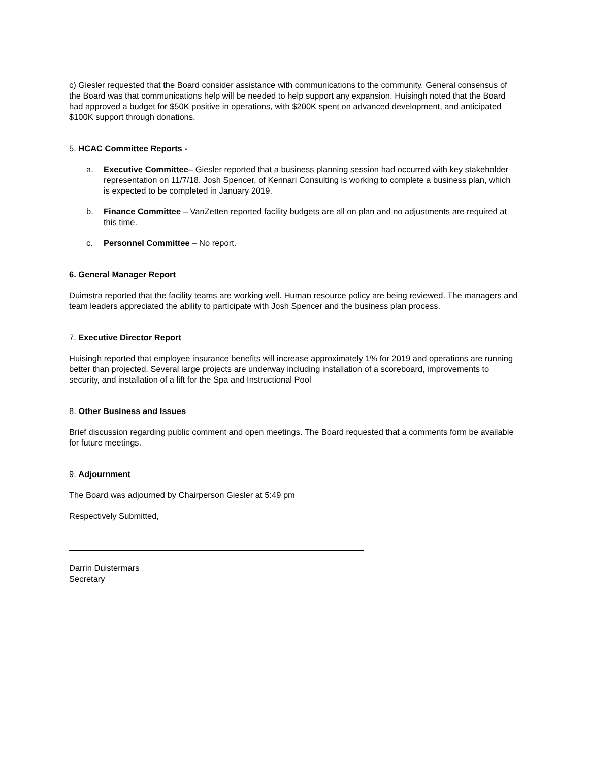c) Giesler requested that the Board consider assistance with communications to the community. General consensus of the Board was that communications help will be needed to help support any expansion. Huisingh noted that the Board had approved a budget for $50K positive in operations, with $200K spent on advanced development, and anticipated $100K support through donations.
5. HCAC Committee Reports -
a. Executive Committee– Giesler reported that a business planning session had occurred with key stakeholder representation on 11/7/18. Josh Spencer, of Kennari Consulting is working to complete a business plan, which is expected to be completed in January 2019.
b. Finance Committee – VanZetten reported facility budgets are all on plan and no adjustments are required at this time.
c. Personnel Committee – No report.
6. General Manager Report
Duimstra reported that the facility teams are working well. Human resource policy are being reviewed. The managers and team leaders appreciated the ability to participate with Josh Spencer and the business plan process.
7. Executive Director Report
Huisingh reported that employee insurance benefits will increase approximately 1% for 2019 and operations are running better than projected. Several large projects are underway including installation of a scoreboard, improvements to security, and installation of a lift for the Spa and Instructional Pool
8. Other Business and Issues
Brief discussion regarding public comment and open meetings. The Board requested that a comments form be available for future meetings.
9. Adjournment
The Board was adjourned by Chairperson Giesler at 5:49 pm
Respectively Submitted,
Darrin Duistermars
Secretary